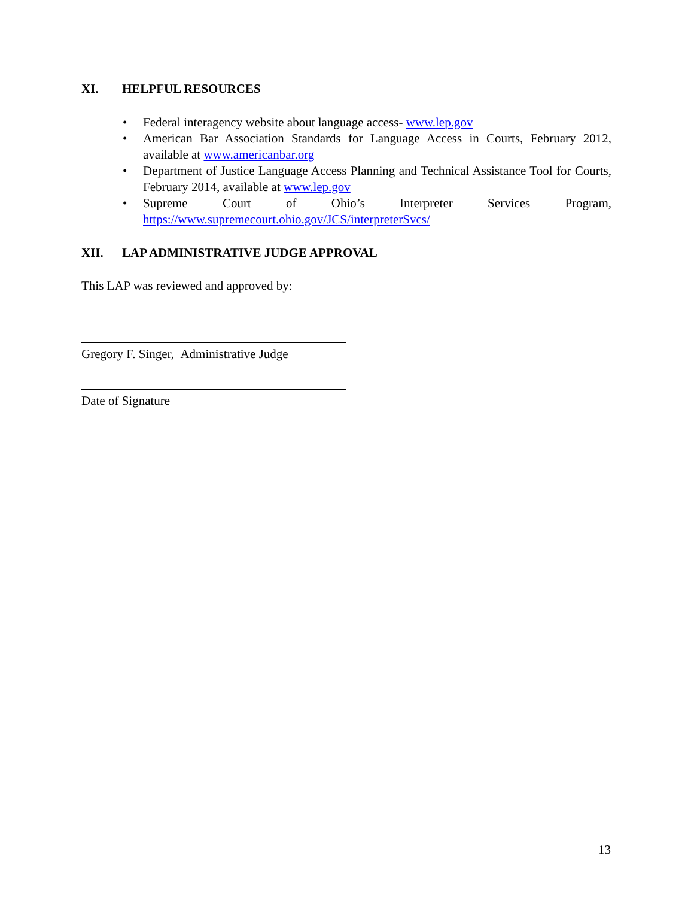XI. HELPFUL RESOURCES
• Federal interagency website about language access- www.lep.gov
• American Bar Association Standards for Language Access in Courts, February 2012, available at www.americanbar.org
• Department of Justice Language Access Planning and Technical Assistance Tool for Courts, February 2014, available at www.lep.gov
• Supreme Court of Ohio’s Interpreter Services Program,
https://www.supremecourt.ohio.gov/JCS/interpreterSvcs/
XII. LAP ADMINISTRATIVE JUDGE APPROVAL
This LAP was reviewed and approved by:
Gregory F. Singer, Administrative Judge
Date of Signature
13